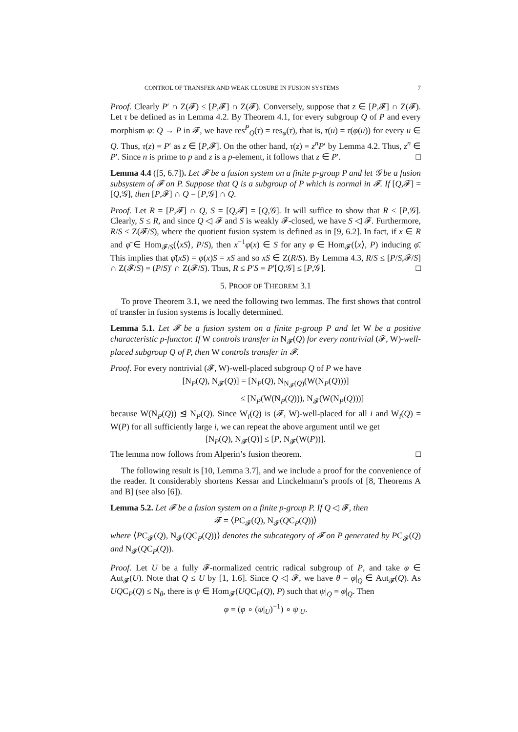CONTROL OF TRANSFER AND WEAK CLOSURE IN FUSION SYSTEMS 7
Proof. Clearly P′ ∩ Z(𝓕) ≤ [P,𝓕] ∩ Z(𝓕). Conversely, suppose that z ∈ [P,𝓕] ∩ Z(𝓕). Let τ be defined as in Lemma 4.2. By Theorem 4.1, for every subgroup Q of P and every morphism φ: Q → P in 𝓕, we have res<sup>P</sup><sub>Q</sub>(τ) = res<sub>φ</sub>(τ), that is, τ(u) = τ(φ(u)) for every u ∈ Q. Thus, τ(z) = P′ as z ∈ [P,𝓕]. On the other hand, τ(z) = z<sup>n</sup>P′ by Lemma 4.2. Thus, z<sup>n</sup> ∈ P′. Since n is prime to p and z is a p-element, it follows that z ∈ P′. □
Lemma 4.4 ([5, 6.7]). Let 𝓕 be a fusion system on a finite p-group P and let 𝒢 be a fusion subsystem of 𝓕 on P. Suppose that Q is a subgroup of P which is normal in 𝓕. If [Q,𝓕] = [Q,𝒢], then [P,𝓕] ∩ Q = [P,𝒢] ∩ Q.
Proof. Let R = [P,𝓕] ∩ Q, S = [Q,𝓕] = [Q,𝒢]. It will suffice to show that R ≤ [P,𝒢]. Clearly, S ≤ R, and since Q ◁ 𝓕 and S is weakly 𝓕-closed, we have S ◁ 𝓕. Furthermore, R/S ≤ Z(𝓕/S), where the quotient fusion system is defined as in [9, 6.2]. In fact, if x ∈ R and φ̄ ∈ Hom<sub>𝓕/S</sub>(⟨xS⟩, P/S), then x<sup>−1</sup>φ(x) ∈ S for any φ ∈ Hom<sub>𝓕</sub>(⟨x⟩, P) inducing φ̄. This implies that φ̄(xS) = φ(x)S = xS and so xS ∈ Z(R/S). By Lemma 4.3, R/S ≤ [P/S,𝓕/S] ∩ Z(𝓕/S) = (P/S)′ ∩ Z(𝓕/S). Thus, R ≤ P′S = P′[Q,𝒢] ≤ [P,𝒢]. □
5. PROOF OF THEOREM 3.1
To prove Theorem 3.1, we need the following two lemmas. The first shows that control of transfer in fusion systems is locally determined.
Lemma 5.1. Let 𝓕 be a fusion system on a finite p-group P and let W be a positive characteristic p-functor. If W controls transfer in N<sub>𝓕</sub>(Q) for every nontrivial (𝓕, W)-well-placed subgroup Q of P, then W controls transfer in 𝓕.
Proof. For every nontrivial (𝓕, W)-well-placed subgroup Q of P we have
[N<sub>P</sub>(Q), N<sub>𝓕</sub>(Q)] = [N<sub>P</sub>(Q), N<sub>N<sub>𝓕</sub>(Q)</sub>(W(N<sub>P</sub>(Q)))]
≤ [N<sub>P</sub>(W(N<sub>P</sub>(Q))), N<sub>𝓕</sub>(W(N<sub>P</sub>(Q)))]
because W(N<sub>P</sub>(Q)) ⊴ N<sub>P</sub>(Q). Since W<sub>i</sub>(Q) is (𝓕, W)-well-placed for all i and W<sub>i</sub>(Q) = W(P) for all sufficiently large i, we can repeat the above argument until we get
[N<sub>P</sub>(Q), N<sub>𝓕</sub>(Q)] ≤ [P, N<sub>𝓕</sub>(W(P))].
The lemma now follows from Alperin’s fusion theorem. □
The following result is [10, Lemma 3.7], and we include a proof for the convenience of the reader. It considerably shortens Kessar and Linckelmann’s proofs of [8, Theorems A and B] (see also [6]).
Lemma 5.2. Let 𝓕 be a fusion system on a finite p-group P. If Q ◁ 𝓕, then
𝓕 = ⟨PC<sub>𝓕</sub>(Q), N<sub>𝓕</sub>(QC<sub>P</sub>(Q))⟩
where ⟨PC<sub>𝓕</sub>(Q), N<sub>𝓕</sub>(QC<sub>P</sub>(Q))⟩ denotes the subcategory of 𝓕 on P generated by PC<sub>𝓕</sub>(Q) and N<sub>𝓕</sub>(QC<sub>P</sub>(Q)).
Proof. Let U be a fully 𝓕-normalized centric radical subgroup of P, and take φ ∈ Aut<sub>𝓕</sub>(U). Note that Q ≤ U by [1, 1.6]. Since Q ◁ 𝓕, we have θ = φ|<sub>Q</sub> ∈ Aut<sub>𝓕</sub>(Q). As UQC<sub>P</sub>(Q) ≤ N<sub>θ</sub>, there is ψ ∈ Hom<sub>𝓕</sub>(UQC<sub>P</sub>(Q), P) such that ψ|<sub>Q</sub> = φ|<sub>Q</sub>. Then
φ = (φ ∘ (ψ|<sub>U</sub>)<sup>−1</sup>) ∘ ψ|<sub>U</sub>.